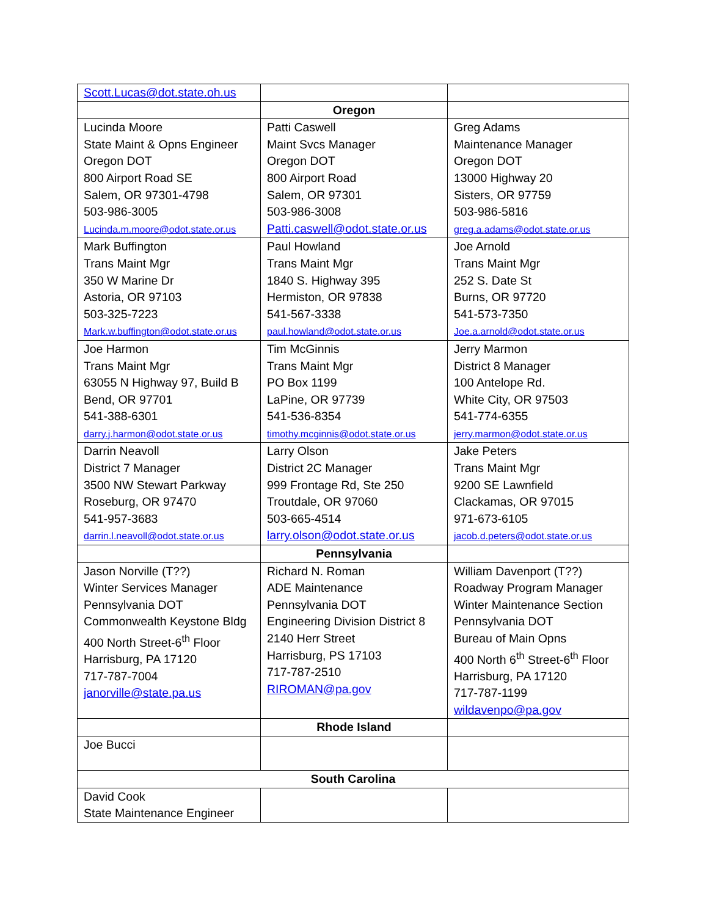| Scott.Lucas@dot.state.oh.us | | |
| | Oregon | |
| Lucinda Moore State Maint & Opns Engineer Oregon DOT 800 Airport Road SE Salem, OR 97301-4798 503-986-3005 Lucinda.m.moore@odot.state.or.us | Patti Caswell Maint Svcs Manager Oregon DOT 800 Airport Road Salem, OR 97301 503-986-3008 Patti.caswell@odot.state.or.us | Greg Adams Maintenance Manager Oregon DOT 13000 Highway 20 Sisters, OR 97759 503-986-5816 greg.a.adams@odot.state.or.us |
| Mark Buffington Trans Maint Mgr 350 W Marine Dr Astoria, OR 97103 503-325-7223 Mark.w.buffington@odot.state.or.us | Paul Howland Trans Maint Mgr 1840 S. Highway 395 Hermiston, OR 97838 541-567-3338 paul.howland@odot.state.or.us | Joe Arnold Trans Maint Mgr 252 S. Date St Burns, OR 97720 541-573-7350 Joe.a.arnold@odot.state.or.us |
| Joe Harmon Trans Maint Mgr 63055 N Highway 97, Build B Bend, OR 97701 541-388-6301 darry.j.harmon@odot.state.or.us | Tim McGinnis Trans Maint Mgr PO Box 1199 LaPine, OR 97739 541-536-8354 timothy.mcginnis@odot.state.or.us | Jerry Marmon District 8 Manager 100 Antelope Rd. White City, OR 97503 541-774-6355 jerry.marmon@odot.state.or.us |
| Darrin Neavoll District 7 Manager 3500 NW Stewart Parkway Roseburg, OR 97470 541-957-3683 darrin.l.neavoll@odot.state.or.us | Larry Olson District 2C Manager 999 Frontage Rd, Ste 250 Troutdale, OR 97060 503-665-4514 larry.olson@odot.state.or.us | Jake Peters Trans Maint Mgr 9200 SE Lawnfield Clackamas, OR 97015 971-673-6105 jacob.d.peters@odot.state.or.us |
| | Pennsylvania | |
| Jason Norville (T??) Winter Services Manager Pennsylvania DOT Commonwealth Keystone Bldg 400 North Street-6<sup>th</sup> Floor Harrisburg, PA 17120 717-787-7004 janorville@state.pa.us | Richard N. Roman ADE Maintenance Pennsylvania DOT Engineering Division District 8 2140 Herr Street Harrisburg, PS 17103 717-787-2510 RIROMAN@pa.gov | William Davenport (T??) Roadway Program Manager Winter Maintenance Section Pennsylvania DOT Bureau of Main Opns 400 North 6<sup>th</sup> Street-6<sup>th</sup> Floor Harrisburg, PA 17120 717-787-1199 wildavenpo@pa.gov |
| | Rhode Island | |
| Joe Bucci | | |
| South Carolina | | |
| David Cook State Maintenance Engineer | | |